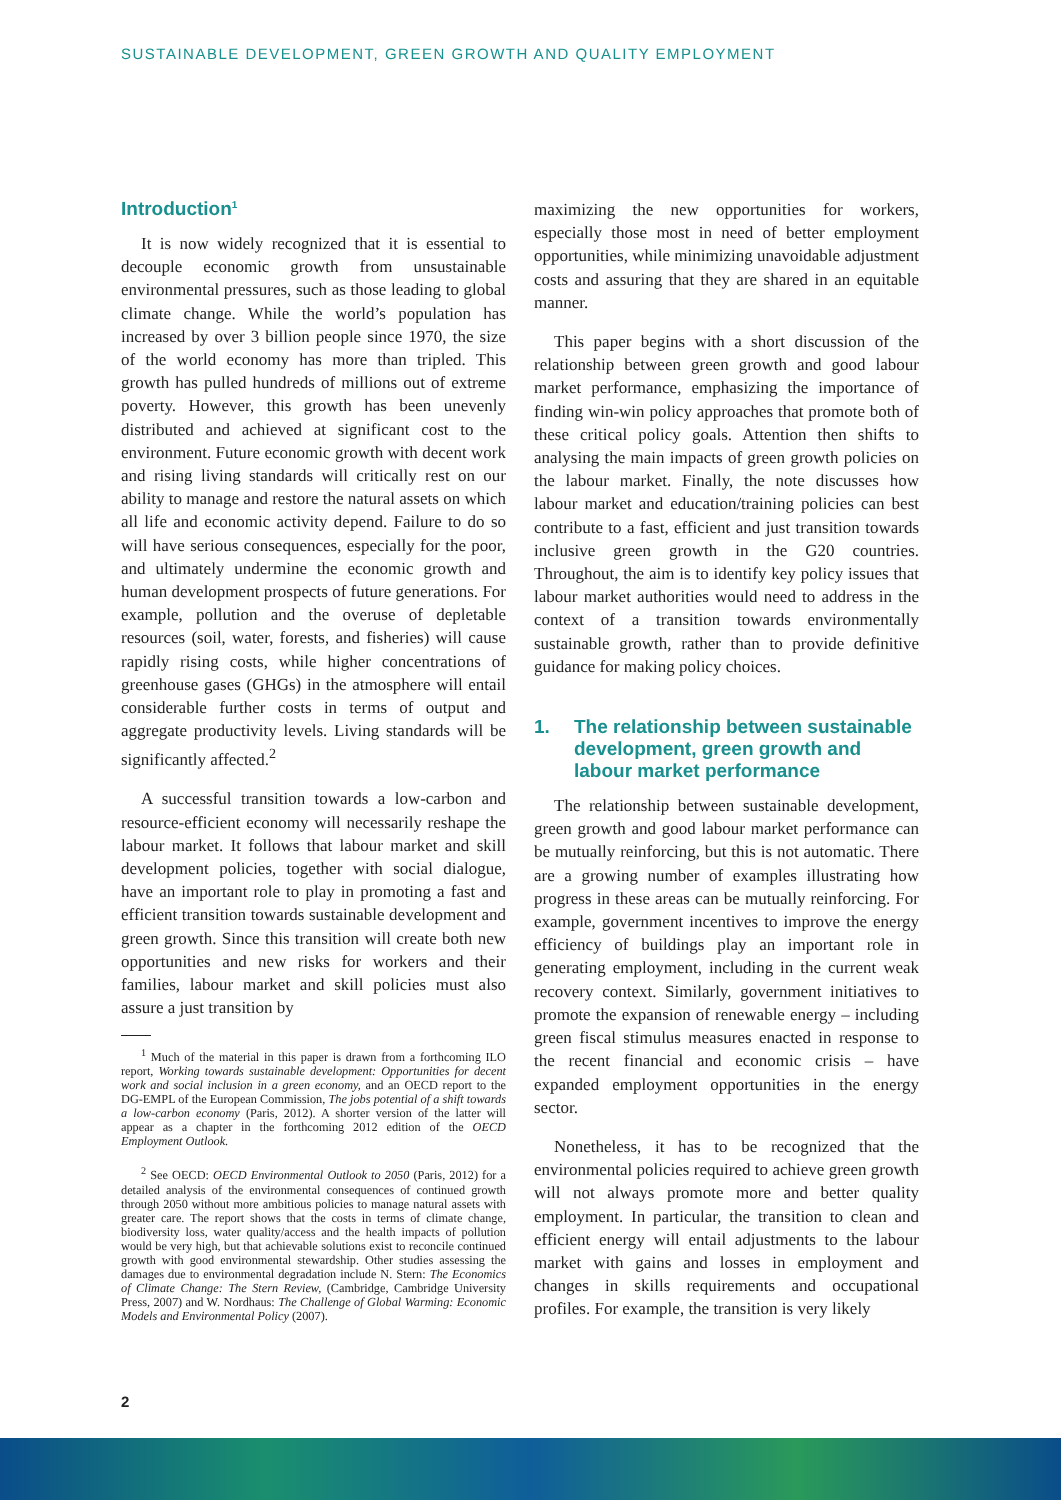SUSTAINABLE DEVELOPMENT, GREEN GROWTH AND QUALITY EMPLOYMENT
Introduction<sup>1</sup>
It is now widely recognized that it is essential to decouple economic growth from unsustainable environmental pressures, such as those leading to global climate change. While the world’s population has increased by over 3 billion people since 1970, the size of the world economy has more than tripled. This growth has pulled hundreds of millions out of extreme poverty. However, this growth has been unevenly distributed and achieved at significant cost to the environment. Future economic growth with decent work and rising living standards will critically rest on our ability to manage and restore the natural assets on which all life and economic activity depend. Failure to do so will have serious consequences, especially for the poor, and ultimately undermine the economic growth and human development prospects of future generations. For example, pollution and the overuse of depletable resources (soil, water, forests, and fisheries) will cause rapidly rising costs, while higher concentrations of greenhouse gases (GHGs) in the atmosphere will entail considerable further costs in terms of output and aggregate productivity levels. Living standards will be significantly affected.<sup>2</sup>
A successful transition towards a low-carbon and resource-efficient economy will necessarily reshape the labour market. It follows that labour market and skill development policies, together with social dialogue, have an important role to play in promoting a fast and efficient transition towards sustainable development and green growth. Since this transition will create both new opportunities and new risks for workers and their families, labour market and skill policies must also assure a just transition by
<sup>1</sup> Much of the material in this paper is drawn from a forthcoming ILO report, Working towards sustainable development: Opportunities for decent work and social inclusion in a green economy, and an OECD report to the DG-EMPL of the European Commission, The jobs potential of a shift towards a low-carbon economy (Paris, 2012). A shorter version of the latter will appear as a chapter in the forthcoming 2012 edition of the OECD Employment Outlook.
<sup>2</sup> See OECD: OECD Environmental Outlook to 2050 (Paris, 2012) for a detailed analysis of the environmental consequences of continued growth through 2050 without more ambitious policies to manage natural assets with greater care. The report shows that the costs in terms of climate change, biodiversity loss, water quality/access and the health impacts of pollution would be very high, but that achievable solutions exist to reconcile continued growth with good environmental stewardship. Other studies assessing the damages due to environmental degradation include N. Stern: The Economics of Climate Change: The Stern Review, (Cambridge, Cambridge University Press, 2007) and W. Nordhaus: The Challenge of Global Warming: Economic Models and Environmental Policy (2007).
maximizing the new opportunities for workers, especially those most in need of better employment opportunities, while minimizing unavoidable adjustment costs and assuring that they are shared in an equitable manner.
This paper begins with a short discussion of the relationship between green growth and good labour market performance, emphasizing the importance of finding win-win policy approaches that promote both of these critical policy goals. Attention then shifts to analysing the main impacts of green growth policies on the labour market. Finally, the note discusses how labour market and education/training policies can best contribute to a fast, efficient and just transition towards inclusive green growth in the G20 countries. Throughout, the aim is to identify key policy issues that labour market authorities would need to address in the context of a transition towards environmentally sustainable growth, rather than to provide definitive guidance for making policy choices.
1. The relationship between sustainable development, green growth and labour market performance
The relationship between sustainable development, green growth and good labour market performance can be mutually reinforcing, but this is not automatic. There are a growing number of examples illustrating how progress in these areas can be mutually reinforcing. For example, government incentives to improve the energy efficiency of buildings play an important role in generating employment, including in the current weak recovery context. Similarly, government initiatives to promote the expansion of renewable energy – including green fiscal stimulus measures enacted in response to the recent financial and economic crisis – have expanded employment opportunities in the energy sector.
Nonetheless, it has to be recognized that the environmental policies required to achieve green growth will not always promote more and better quality employment. In particular, the transition to clean and efficient energy will entail adjustments to the labour market with gains and losses in employment and changes in skills requirements and occupational profiles. For example, the transition is very likely
2